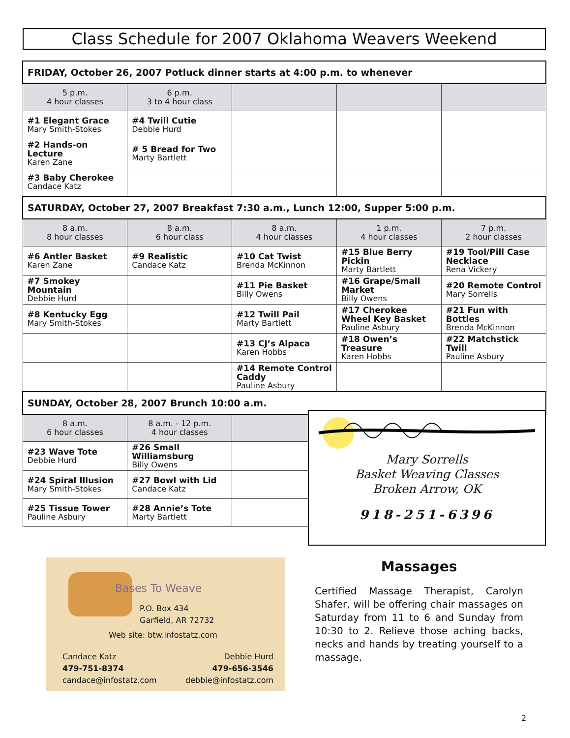Class Schedule for 2007 Oklahoma Weavers Weekend
| FRIDAY, October 26, 2007 Potluck dinner starts at 4:00 p.m. to whenever | | | | |
| 5 p.m. 4 hour classes | 6 p.m. 3 to 4 hour class | | | |
| #1 Elegant Grace Mary Smith-Stokes | #4 Twill Cutie Debbie Hurd | | | |
| #2 Hands-on Lecture Karen Zane | # 5 Bread for Two Marty Bartlett | | | |
| #3 Baby Cherokee Candace Katz | | | | |
| SATURDAY, October 27, 2007 Breakfast 7:30 a.m., Lunch 12:00, Supper 5:00 p.m. | | | | |
| 8 a.m. 8 hour classes | 8 a.m. 6 hour class | 8 a.m. 4 hour classes | 1 p.m. 4 hour classes | 7 p.m. 2 hour classes |
| #6 Antler Basket Karen Zane | #9 Realistic Candace Katz | #10 Cat Twist Brenda McKinnon | #15 Blue Berry Pickin Marty Bartlett | #19 Tool/Pill Case Necklace Rena Vickery |
| #7 Smokey Mountain Debbie Hurd | | #11 Pie Basket Billy Owens | #16 Grape/Small Market Billy Owens | #20 Remote Control Mary Sorrells |
| #8 Kentucky Egg Mary Smith-Stokes | | #12 Twill Pail Marty Bartlett | #17 Cherokee Wheel Key Basket Pauline Asbury | #21 Fun with Bottles Brenda McKinnon |
| | | #13 CJ’s Alpaca Karen Hobbs | #18 Owen’s Treasure Karen Hobbs | #22 Matchstick Twill Pauline Asbury |
| | | #14 Remote Control Caddy Pauline Asbury | | |
| SUNDAY, October 28, 2007 Brunch 10:00 a.m. | | | | |
| 8 a.m. 6 hour classes | 8 a.m. - 12 p.m. 4 hour classes | | | |
| #23 Wave Tote Debbie Hurd | #26 Small Williamsburg Billy Owens | | | |
| #24 Spiral Illusion Mary Smith-Stokes | #27 Bowl with Lid Candace Katz | | | |
| #25 Tissue Tower Pauline Asbury | #28 Annie’s Tote Marty Bartlett | | | |
Mary Sorrells
Basket Weaving Classes
Broken Arrow, OK
918-251-6396
Bases To Weave
P.O. Box 434
Garfield, AR 72732
Web site: btw.infostatz.com
Candace Katz
479-751-8374
candace@infostatz.com
Debbie Hurd
479-656-3546
debbie@infostatz.com
Massages
Certified Massage Therapist, Carolyn Shafer, will be offering chair massages on Saturday from 11 to 6 and Sunday from 10:30 to 2. Relieve those aching backs, necks and hands by treating yourself to a massage.
2